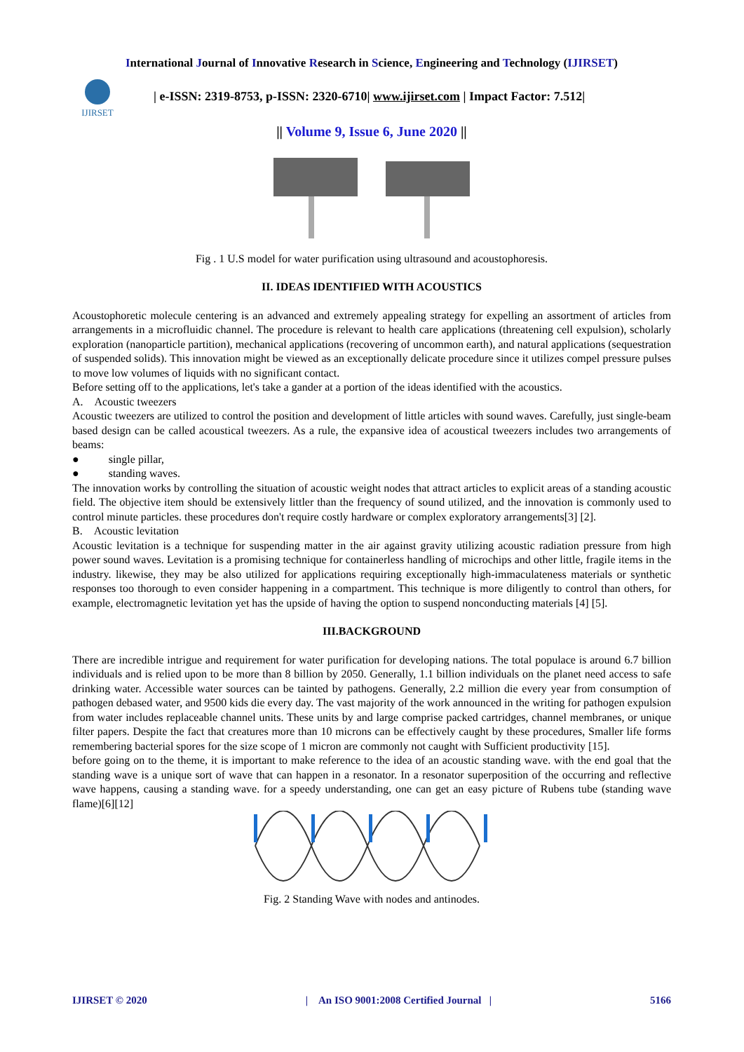International Journal of Innovative Research in Science, Engineering and Technology (IJIRSET)
IJIRSET
| e-ISSN: 2319-8753, p-ISSN: 2320-6710| www.ijirset.com | Impact Factor: 7.512|
|| Volume 9, Issue 6, June 2020 ||
Fig . 1 U.S model for water purification using ultrasound and acoustophoresis.
II. IDEAS IDENTIFIED WITH ACOUSTICS
Acoustophoretic molecule centering is an advanced and extremely appealing strategy for expelling an assortment of articles from arrangements in a microfluidic channel. The procedure is relevant to health care applications (threatening cell expulsion), scholarly exploration (nanoparticle partition), mechanical applications (recovering of uncommon earth), and natural applications (sequestration of suspended solids). This innovation might be viewed as an exceptionally delicate procedure since it utilizes compel pressure pulses to move low volumes of liquids with no significant contact.
Before setting off to the applications, let's take a gander at a portion of the ideas identified with the acoustics.
A. Acoustic tweezers
Acoustic tweezers are utilized to control the position and development of little articles with sound waves. Carefully, just single-beam based design can be called acoustical tweezers. As a rule, the expansive idea of acoustical tweezers includes two arrangements of beams:
● single pillar,
● standing waves.
The innovation works by controlling the situation of acoustic weight nodes that attract articles to explicit areas of a standing acoustic field. The objective item should be extensively littler than the frequency of sound utilized, and the innovation is commonly used to control minute particles. these procedures don't require costly hardware or complex exploratory arrangements[3] [2].
B. Acoustic levitation
Acoustic levitation is a technique for suspending matter in the air against gravity utilizing acoustic radiation pressure from high power sound waves. Levitation is a promising technique for containerless handling of microchips and other little, fragile items in the industry. likewise, they may be also utilized for applications requiring exceptionally high-immaculateness materials or synthetic responses too thorough to even consider happening in a compartment. This technique is more diligently to control than others, for example, electromagnetic levitation yet has the upside of having the option to suspend nonconducting materials [4] [5].
III.BACKGROUND
There are incredible intrigue and requirement for water purification for developing nations. The total populace is around 6.7 billion individuals and is relied upon to be more than 8 billion by 2050. Generally, 1.1 billion individuals on the planet need access to safe drinking water. Accessible water sources can be tainted by pathogens. Generally, 2.2 million die every year from consumption of pathogen debased water, and 9500 kids die every day. The vast majority of the work announced in the writing for pathogen expulsion from water includes replaceable channel units. These units by and large comprise packed cartridges, channel membranes, or unique filter papers. Despite the fact that creatures more than 10 microns can be effectively caught by these procedures, Smaller life forms remembering bacterial spores for the size scope of 1 micron are commonly not caught with Sufficient productivity [15].
before going on to the theme, it is important to make reference to the idea of an acoustic standing wave. with the end goal that the standing wave is a unique sort of wave that can happen in a resonator. In a resonator superposition of the occurring and reflective wave happens, causing a standing wave. for a speedy understanding, one can get an easy picture of Rubens tube (standing wave flame)[6][12]
Fig. 2 Standing Wave with nodes and antinodes.
IJIRSET © 2020 | An ISO 9001:2008 Certified Journal | 5166